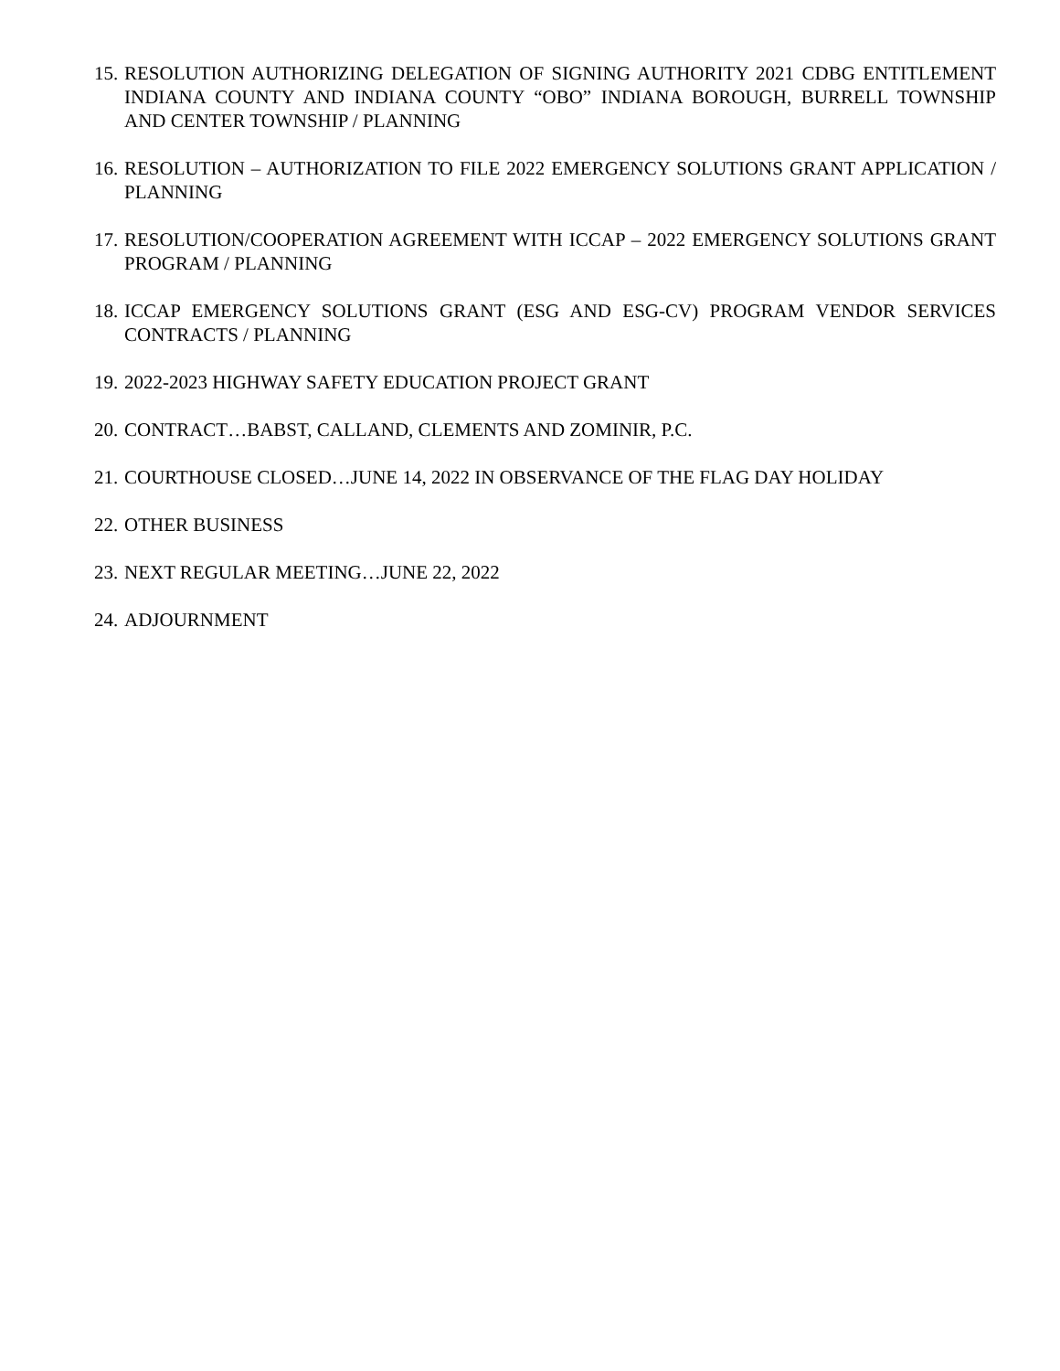15.
RESOLUTION AUTHORIZING DELEGATION OF SIGNING AUTHORITY 2021 CDBG ENTITLEMENT INDIANA COUNTY AND INDIANA COUNTY “OBO” INDIANA BOROUGH, BURRELL TOWNSHIP AND CENTER TOWNSHIP / PLANNING
16.
RESOLUTION – AUTHORIZATION TO FILE 2022 EMERGENCY SOLUTIONS GRANT APPLICATION / PLANNING
17.
RESOLUTION/COOPERATION AGREEMENT WITH ICCAP – 2022 EMERGENCY SOLUTIONS GRANT PROGRAM / PLANNING
18.
ICCAP EMERGENCY SOLUTIONS GRANT (ESG AND ESG-CV) PROGRAM VENDOR SERVICES CONTRACTS / PLANNING
19.
2022-2023 HIGHWAY SAFETY EDUCATION PROJECT GRANT
20.
CONTRACT…BABST, CALLAND, CLEMENTS AND ZOMINIR, P.C.
21.
COURTHOUSE CLOSED…JUNE 14, 2022 IN OBSERVANCE OF THE FLAG DAY HOLIDAY
22.
OTHER BUSINESS
23.
NEXT REGULAR MEETING…JUNE 22, 2022
24.
ADJOURNMENT